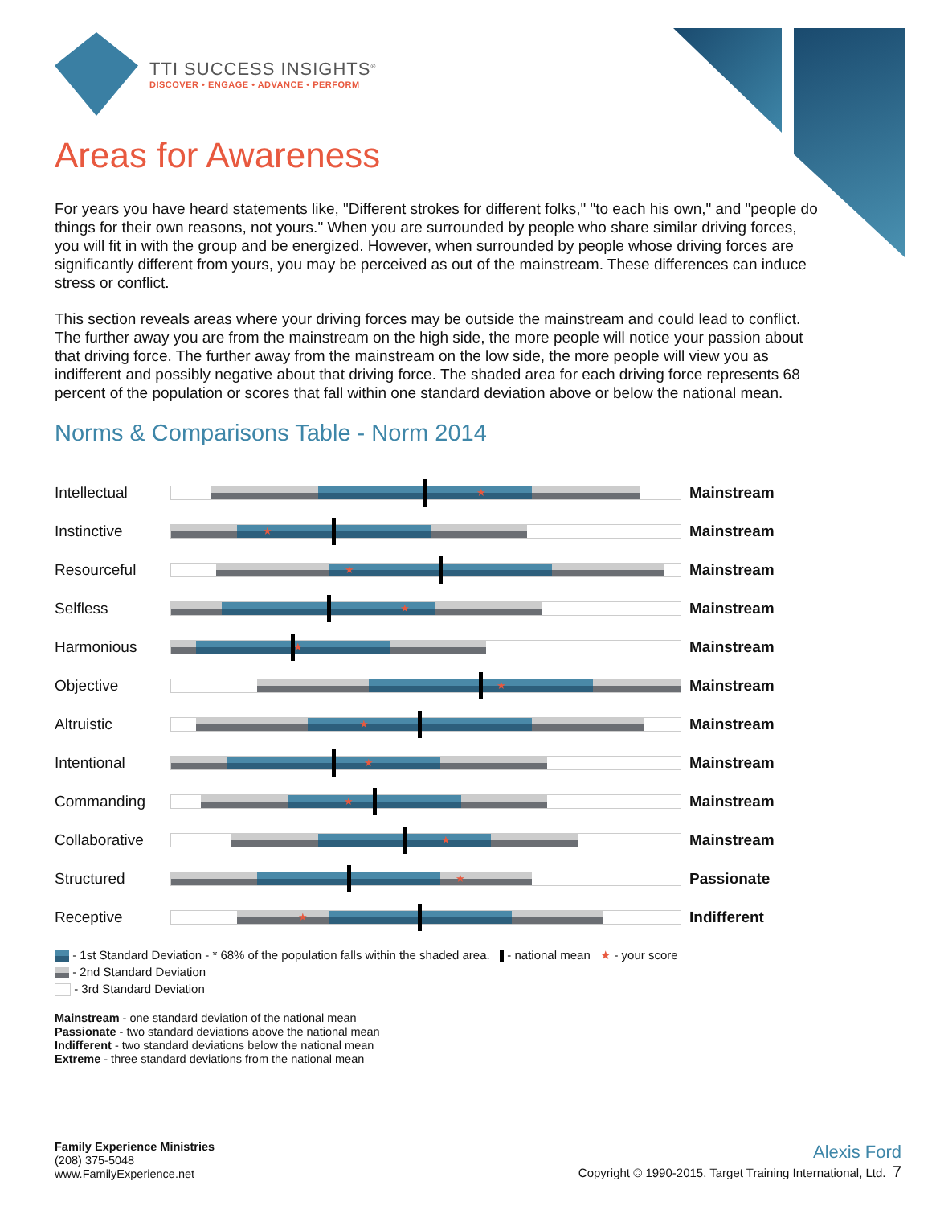TTI SUCCESS INSIGHTS<sup>®</sup>
DISCOVER • ENGAGE • ADVANCE • PERFORM
Areas for Awareness
For years you have heard statements like, "Different strokes for different folks," "to each his own," and "people do things for their own reasons, not yours." When you are surrounded by people who share similar driving forces, you will fit in with the group and be energized. However, when surrounded by people whose driving forces are significantly different from yours, you may be perceived as out of the mainstream. These differences can induce stress or conflict.
This section reveals areas where your driving forces may be outside the mainstream and could lead to conflict. The further away you are from the mainstream on the high side, the more people will notice your passion about that driving force. The further away from the mainstream on the low side, the more people will view you as indifferent and possibly negative about that driving force. The shaded area for each driving force represents 68 percent of the population or scores that fall within one standard deviation above or below the national mean.
Norms & Comparisons Table - Norm 2014
| Intellectual | ★ | Mainstream |
| Instinctive | ★ | Mainstream |
| Resourceful | ★ | Mainstream |
| Selfless | ★ | Mainstream |
| Harmonious | ★ | Mainstream |
| Objective | ★ | Mainstream |
| Altruistic | ★ | Mainstream |
| Intentional | ★ | Mainstream |
| Commanding | ★ | Mainstream |
| Collaborative | ★ | Mainstream |
| Structured | ★ | Passionate |
| Receptive | ★ | Indifferent |
- 1st Standard Deviation - * 68% of the population falls within the shaded area. - national mean ★ - your score
- 2nd Standard Deviation
- 3rd Standard Deviation
Mainstream - one standard deviation of the national mean
Passionate - two standard deviations above the national mean
Indifferent - two standard deviations below the national mean
Extreme - three standard deviations from the national mean
Family Experience Ministries
(208) 375-5048
www.FamilyExperience.net
Alexis Ford
Copyright © 1990-2015. Target Training International, Ltd. 7